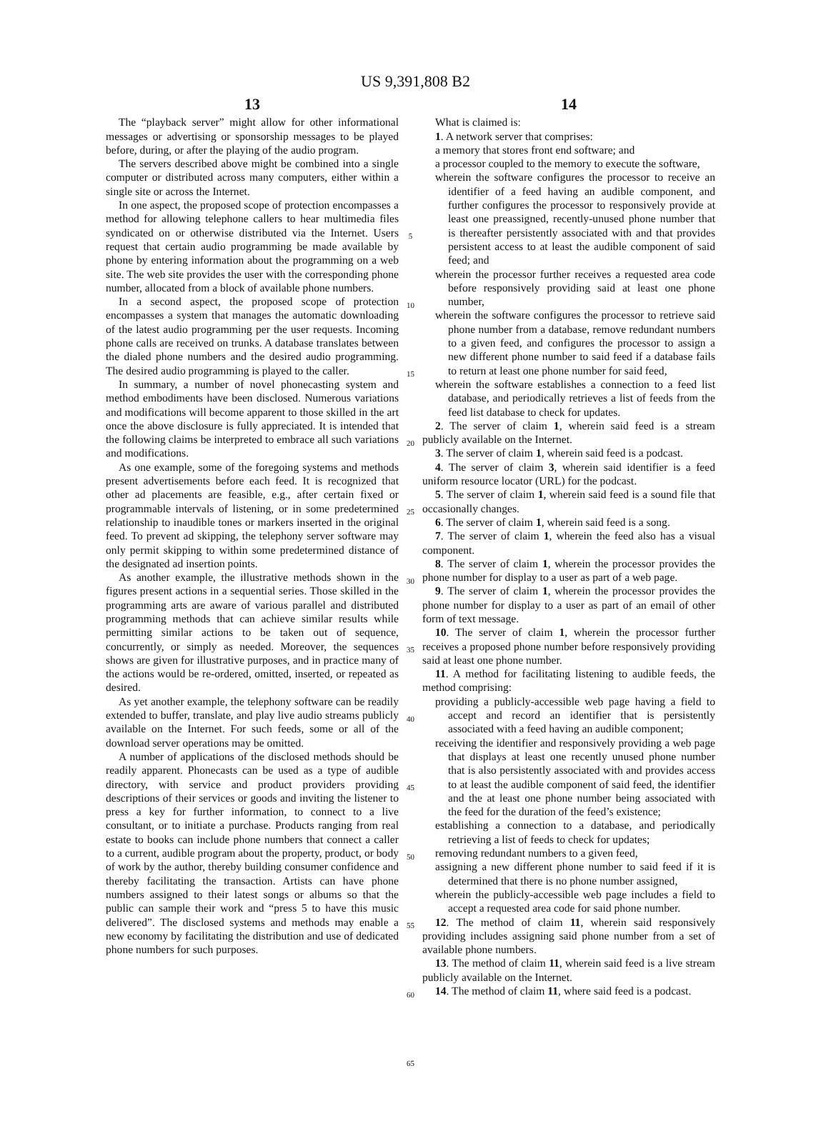US 9,391,808 B2
13
The “playback server” might allow for other informational messages or advertising or sponsorship messages to be played before, during, or after the playing of the audio program.
The servers described above might be combined into a single computer or distributed across many computers, either within a single site or across the Internet.
In one aspect, the proposed scope of protection encompasses a method for allowing telephone callers to hear multimedia files syndicated on or otherwise distributed via the Internet. Users request that certain audio programming be made available by phone by entering information about the programming on a web site. The web site provides the user with the corresponding phone number, allocated from a block of available phone numbers.
In a second aspect, the proposed scope of protection encompasses a system that manages the automatic downloading of the latest audio programming per the user requests. Incoming phone calls are received on trunks. A database translates between the dialed phone numbers and the desired audio programming. The desired audio programming is played to the caller.
In summary, a number of novel phonecasting system and method embodiments have been disclosed. Numerous variations and modifications will become apparent to those skilled in the art once the above disclosure is fully appreciated. It is intended that the following claims be interpreted to embrace all such variations and modifications.
As one example, some of the foregoing systems and methods present advertisements before each feed. It is recognized that other ad placements are feasible, e.g., after certain fixed or programmable intervals of listening, or in some predetermined relationship to inaudible tones or markers inserted in the original feed. To prevent ad skipping, the telephony server software may only permit skipping to within some predetermined distance of the designated ad insertion points.
As another example, the illustrative methods shown in the figures present actions in a sequential series. Those skilled in the programming arts are aware of various parallel and distributed programming methods that can achieve similar results while permitting similar actions to be taken out of sequence, concurrently, or simply as needed. Moreover, the sequences shows are given for illustrative purposes, and in practice many of the actions would be re-ordered, omitted, inserted, or repeated as desired.
As yet another example, the telephony software can be readily extended to buffer, translate, and play live audio streams publicly available on the Internet. For such feeds, some or all of the download server operations may be omitted.
A number of applications of the disclosed methods should be readily apparent. Phonecasts can be used as a type of audible directory, with service and product providers providing descriptions of their services or goods and inviting the listener to press a key for further information, to connect to a live consultant, or to initiate a purchase. Products ranging from real estate to books can include phone numbers that connect a caller to a current, audible program about the property, product, or body of work by the author, thereby building consumer confidence and thereby facilitating the transaction. Artists can have phone numbers assigned to their latest songs or albums so that the public can sample their work and “press 5 to have this music delivered”. The disclosed systems and methods may enable a new economy by facilitating the distribution and use of dedicated phone numbers for such purposes.
5
10
15
20
25
30
35
40
45
50
55
60
65
14
What is claimed is:
1. A network server that comprises:
a memory that stores front end software; and
a processor coupled to the memory to execute the software,
wherein the software configures the processor to receive an identifier of a feed having an audible component, and further configures the processor to responsively provide at least one preassigned, recently-unused phone number that is thereafter persistently associated with and that provides persistent access to at least the audible component of said feed; and
wherein the processor further receives a requested area code before responsively providing said at least one phone number,
wherein the software configures the processor to retrieve said phone number from a database, remove redundant numbers to a given feed, and configures the processor to assign a new different phone number to said feed if a database fails to return at least one phone number for said feed,
wherein the software establishes a connection to a feed list database, and periodically retrieves a list of feeds from the feed list database to check for updates.
2. The server of claim 1, wherein said feed is a stream publicly available on the Internet.
3. The server of claim 1, wherein said feed is a podcast.
4. The server of claim 3, wherein said identifier is a feed uniform resource locator (URL) for the podcast.
5. The server of claim 1, wherein said feed is a sound file that occasionally changes.
6. The server of claim 1, wherein said feed is a song.
7. The server of claim 1, wherein the feed also has a visual component.
8. The server of claim 1, wherein the processor provides the phone number for display to a user as part of a web page.
9. The server of claim 1, wherein the processor provides the phone number for display to a user as part of an email of other form of text message.
10. The server of claim 1, wherein the processor further receives a proposed phone number before responsively providing said at least one phone number.
11. A method for facilitating listening to audible feeds, the method comprising:
providing a publicly-accessible web page having a field to accept and record an identifier that is persistently associated with a feed having an audible component;
receiving the identifier and responsively providing a web page that displays at least one recently unused phone number that is also persistently associated with and provides access to at least the audible component of said feed, the identifier and the at least one phone number being associated with the feed for the duration of the feed’s existence;
establishing a connection to a database, and periodically retrieving a list of feeds to check for updates;
removing redundant numbers to a given feed,
assigning a new different phone number to said feed if it is determined that there is no phone number assigned,
wherein the publicly-accessible web page includes a field to accept a requested area code for said phone number.
12. The method of claim 11, wherein said responsively providing includes assigning said phone number from a set of available phone numbers.
13. The method of claim 11, wherein said feed is a live stream publicly available on the Internet.
14. The method of claim 11, where said feed is a podcast.